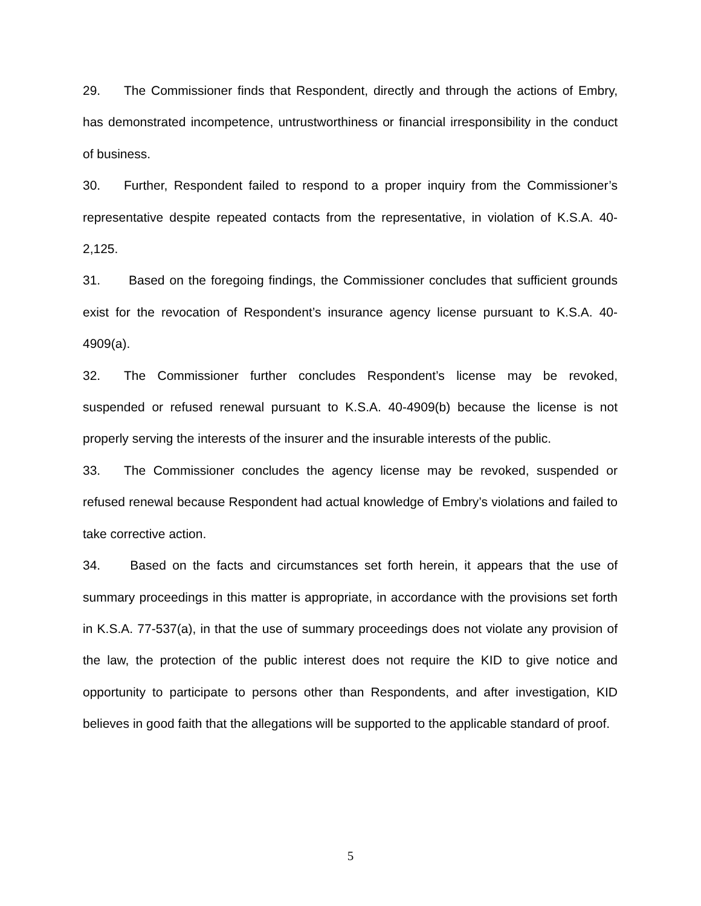29. The Commissioner finds that Respondent, directly and through the actions of Embry, has demonstrated incompetence, untrustworthiness or financial irresponsibility in the conduct of business.
30. Further, Respondent failed to respond to a proper inquiry from the Commissioner’s representative despite repeated contacts from the representative, in violation of K.S.A. 40-2,125.
31. Based on the foregoing findings, the Commissioner concludes that sufficient grounds exist for the revocation of Respondent’s insurance agency license pursuant to K.S.A. 40-4909(a).
32. The Commissioner further concludes Respondent’s license may be revoked, suspended or refused renewal pursuant to K.S.A. 40-4909(b) because the license is not properly serving the interests of the insurer and the insurable interests of the public.
33. The Commissioner concludes the agency license may be revoked, suspended or refused renewal because Respondent had actual knowledge of Embry’s violations and failed to take corrective action.
34. Based on the facts and circumstances set forth herein, it appears that the use of summary proceedings in this matter is appropriate, in accordance with the provisions set forth in K.S.A. 77-537(a), in that the use of summary proceedings does not violate any provision of the law, the protection of the public interest does not require the KID to give notice and opportunity to participate to persons other than Respondents, and after investigation, KID believes in good faith that the allegations will be supported to the applicable standard of proof.
5